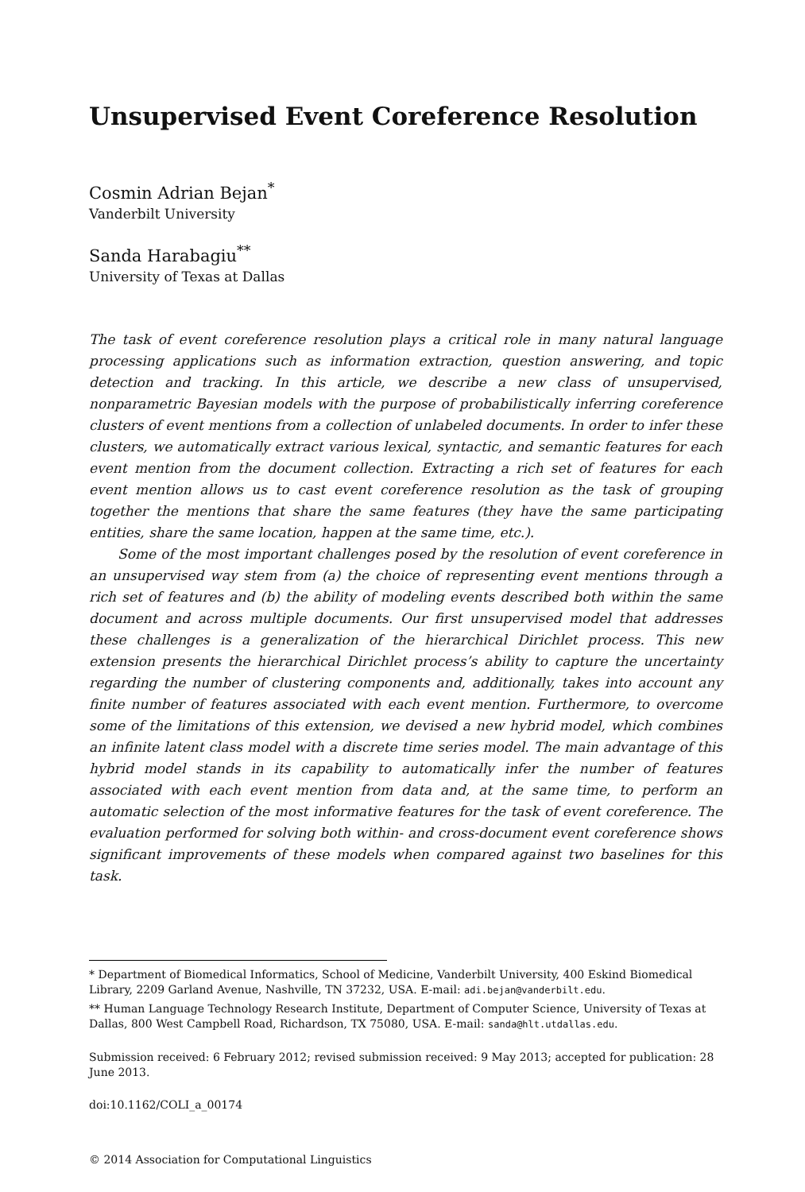Unsupervised Event Coreference Resolution
Cosmin Adrian Bejan<sup>*</sup>
Vanderbilt University
Sanda Harabagiu<sup>**</sup>
University of Texas at Dallas
The task of event coreference resolution plays a critical role in many natural language processing applications such as information extraction, question answering, and topic detection and tracking. In this article, we describe a new class of unsupervised, nonparametric Bayesian models with the purpose of probabilistically inferring coreference clusters of event mentions from a collection of unlabeled documents. In order to infer these clusters, we automatically extract various lexical, syntactic, and semantic features for each event mention from the document collection. Extracting a rich set of features for each event mention allows us to cast event coreference resolution as the task of grouping together the mentions that share the same features (they have the same participating entities, share the same location, happen at the same time, etc.).
Some of the most important challenges posed by the resolution of event coreference in an unsupervised way stem from (a) the choice of representing event mentions through a rich set of features and (b) the ability of modeling events described both within the same document and across multiple documents. Our first unsupervised model that addresses these challenges is a generalization of the hierarchical Dirichlet process. This new extension presents the hierarchical Dirichlet process’s ability to capture the uncertainty regarding the number of clustering components and, additionally, takes into account any finite number of features associated with each event mention. Furthermore, to overcome some of the limitations of this extension, we devised a new hybrid model, which combines an infinite latent class model with a discrete time series model. The main advantage of this hybrid model stands in its capability to automatically infer the number of features associated with each event mention from data and, at the same time, to perform an automatic selection of the most informative features for the task of event coreference. The evaluation performed for solving both within- and cross-document event coreference shows significant improvements of these models when compared against two baselines for this task.
* Department of Biomedical Informatics, School of Medicine, Vanderbilt University, 400 Eskind Biomedical Library, 2209 Garland Avenue, Nashville, TN 37232, USA. E-mail: adi.bejan@vanderbilt.edu.
** Human Language Technology Research Institute, Department of Computer Science, University of Texas at Dallas, 800 West Campbell Road, Richardson, TX 75080, USA. E-mail: sanda@hlt.utdallas.edu.
Submission received: 6 February 2012; revised submission received: 9 May 2013; accepted for publication: 28 June 2013.
doi:10.1162/COLI_a_00174
© 2014 Association for Computational Linguistics